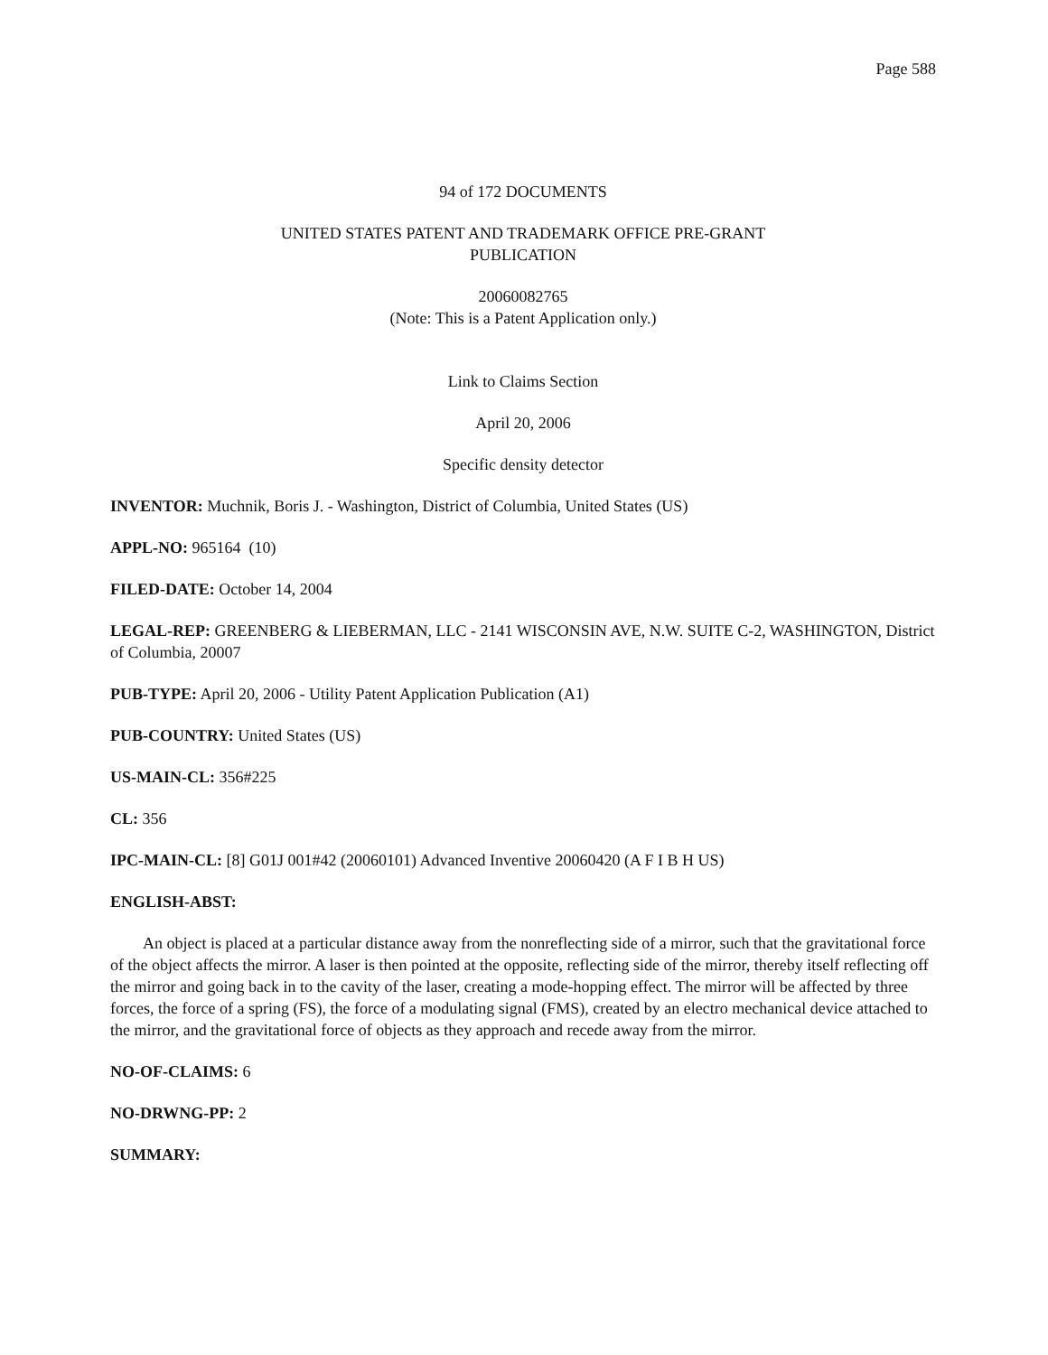Page 588
94 of 172 DOCUMENTS
UNITED STATES PATENT AND TRADEMARK OFFICE PRE-GRANT
PUBLICATION
20060082765
(Note: This is a Patent Application only.)
Link to Claims Section
April 20, 2006
Specific density detector
INVENTOR: Muchnik, Boris J. - Washington, District of Columbia, United States (US)
APPL-NO: 965164 (10)
FILED-DATE: October 14, 2004
LEGAL-REP: GREENBERG & LIEBERMAN, LLC - 2141 WISCONSIN AVE, N.W. SUITE C-2, WASHINGTON, District of Columbia, 20007
PUB-TYPE: April 20, 2006 - Utility Patent Application Publication (A1)
PUB-COUNTRY: United States (US)
US-MAIN-CL: 356#225
CL: 356
IPC-MAIN-CL: [8] G01J 001#42 (20060101) Advanced Inventive 20060420 (A F I B H US)
ENGLISH-ABST:
An object is placed at a particular distance away from the nonreflecting side of a mirror, such that the gravitational force of the object affects the mirror. A laser is then pointed at the opposite, reflecting side of the mirror, thereby itself reflecting off the mirror and going back in to the cavity of the laser, creating a mode-hopping effect. The mirror will be affected by three forces, the force of a spring (FS), the force of a modulating signal (FMS), created by an electro mechanical device attached to the mirror, and the gravitational force of objects as they approach and recede away from the mirror.
NO-OF-CLAIMS: 6
NO-DRWNG-PP: 2
SUMMARY: